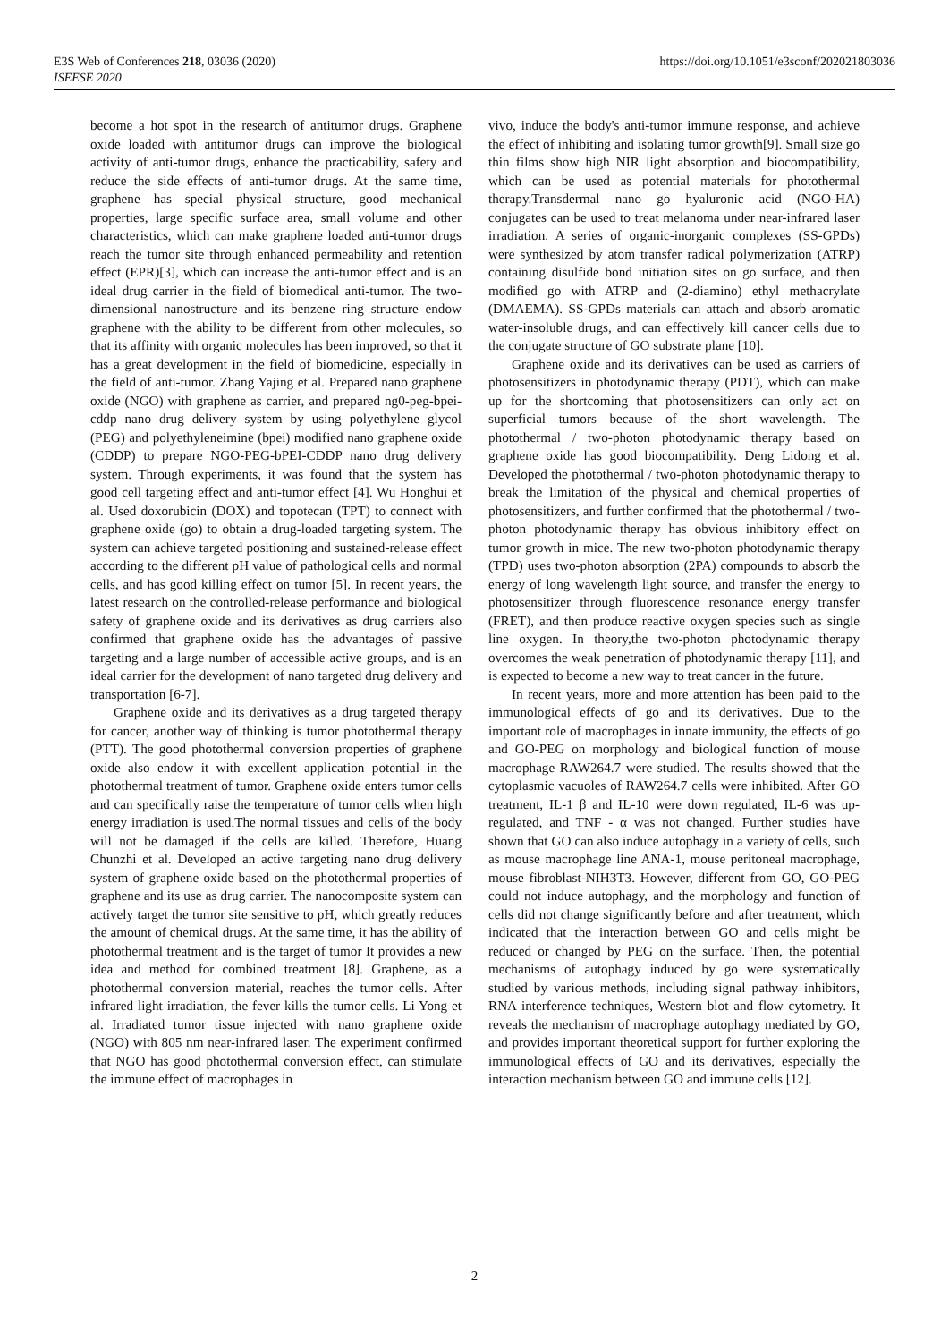https://doi.org/10.1051/e3sconf/202021803036 E3S Web of Conferences 218, 03036 (2020)
ISEESE 2020
become a hot spot in the research of antitumor drugs. Graphene oxide loaded with antitumor drugs can improve the biological activity of anti-tumor drugs, enhance the practicability, safety and reduce the side effects of anti-tumor drugs. At the same time, graphene has special physical structure, good mechanical properties, large specific surface area, small volume and other characteristics, which can make graphene loaded anti-tumor drugs reach the tumor site through enhanced permeability and retention effect (EPR)[3], which can increase the anti-tumor effect and is an ideal drug carrier in the field of biomedical anti-tumor. The two-dimensional nanostructure and its benzene ring structure endow graphene with the ability to be different from other molecules, so that its affinity with organic molecules has been improved, so that it has a great development in the field of biomedicine, especially in the field of anti-tumor. Zhang Yajing et al. Prepared nano graphene oxide (NGO) with graphene as carrier, and prepared ng0-peg-bpei-cddp nano drug delivery system by using polyethylene glycol (PEG) and polyethyleneimine (bpei) modified nano graphene oxide (CDDP) to prepare NGO-PEG-bPEI-CDDP nano drug delivery system. Through experiments, it was found that the system has good cell targeting effect and anti-tumor effect [4]. Wu Honghui et al. Used doxorubicin (DOX) and topotecan (TPT) to connect with graphene oxide (go) to obtain a drug-loaded targeting system. The system can achieve targeted positioning and sustained-release effect according to the different pH value of pathological cells and normal cells, and has good killing effect on tumor [5]. In recent years, the latest research on the controlled-release performance and biological safety of graphene oxide and its derivatives as drug carriers also confirmed that graphene oxide has the advantages of passive targeting and a large number of accessible active groups, and is an ideal carrier for the development of nano targeted drug delivery and transportation [6-7].
Graphene oxide and its derivatives as a drug targeted therapy for cancer, another way of thinking is tumor photothermal therapy (PTT). The good photothermal conversion properties of graphene oxide also endow it with excellent application potential in the photothermal treatment of tumor. Graphene oxide enters tumor cells and can specifically raise the temperature of tumor cells when high energy irradiation is used.The normal tissues and cells of the body will not be damaged if the cells are killed. Therefore, Huang Chunzhi et al. Developed an active targeting nano drug delivery system of graphene oxide based on the photothermal properties of graphene and its use as drug carrier. The nanocomposite system can actively target the tumor site sensitive to pH, which greatly reduces the amount of chemical drugs. At the same time, it has the ability of photothermal treatment and is the target of tumor It provides a new idea and method for combined treatment [8]. Graphene, as a photothermal conversion material, reaches the tumor cells. After infrared light irradiation, the fever kills the tumor cells. Li Yong et al. Irradiated tumor tissue injected with nano graphene oxide (NGO) with 805 nm near-infrared laser. The experiment confirmed that NGO has good photothermal conversion effect, can stimulate the immune effect of macrophages in
vivo, induce the body's anti-tumor immune response, and achieve the effect of inhibiting and isolating tumor growth[9]. Small size go thin films show high NIR light absorption and biocompatibility, which can be used as potential materials for photothermal therapy.Transdermal nano go hyaluronic acid (NGO-HA) conjugates can be used to treat melanoma under near-infrared laser irradiation. A series of organic-inorganic complexes (SS-GPDs) were synthesized by atom transfer radical polymerization (ATRP) containing disulfide bond initiation sites on go surface, and then modified go with ATRP and (2-diamino) ethyl methacrylate (DMAEMA). SS-GPDs materials can attach and absorb aromatic water-insoluble drugs, and can effectively kill cancer cells due to the conjugate structure of GO substrate plane [10].
Graphene oxide and its derivatives can be used as carriers of photosensitizers in photodynamic therapy (PDT), which can make up for the shortcoming that photosensitizers can only act on superficial tumors because of the short wavelength. The photothermal / two-photon photodynamic therapy based on graphene oxide has good biocompatibility. Deng Lidong et al. Developed the photothermal / two-photon photodynamic therapy to break the limitation of the physical and chemical properties of photosensitizers, and further confirmed that the photothermal / two-photon photodynamic therapy has obvious inhibitory effect on tumor growth in mice. The new two-photon photodynamic therapy (TPD) uses two-photon absorption (2PA) compounds to absorb the energy of long wavelength light source, and transfer the energy to photosensitizer through fluorescence resonance energy transfer (FRET), and then produce reactive oxygen species such as single line oxygen. In theory,the two-photon photodynamic therapy overcomes the weak penetration of photodynamic therapy [11], and is expected to become a new way to treat cancer in the future.
In recent years, more and more attention has been paid to the immunological effects of go and its derivatives. Due to the important role of macrophages in innate immunity, the effects of go and GO-PEG on morphology and biological function of mouse macrophage RAW264.7 were studied. The results showed that the cytoplasmic vacuoles of RAW264.7 cells were inhibited. After GO treatment, IL-1 β and IL-10 were down regulated, IL-6 was up-regulated, and TNF - α was not changed. Further studies have shown that GO can also induce autophagy in a variety of cells, such as mouse macrophage line ANA-1, mouse peritoneal macrophage, mouse fibroblast-NIH3T3. However, different from GO, GO-PEG could not induce autophagy, and the morphology and function of cells did not change significantly before and after treatment, which indicated that the interaction between GO and cells might be reduced or changed by PEG on the surface. Then, the potential mechanisms of autophagy induced by go were systematically studied by various methods, including signal pathway inhibitors, RNA interference techniques, Western blot and flow cytometry. It reveals the mechanism of macrophage autophagy mediated by GO, and provides important theoretical support for further exploring the immunological effects of GO and its derivatives, especially the interaction mechanism between GO and immune cells [12].
2